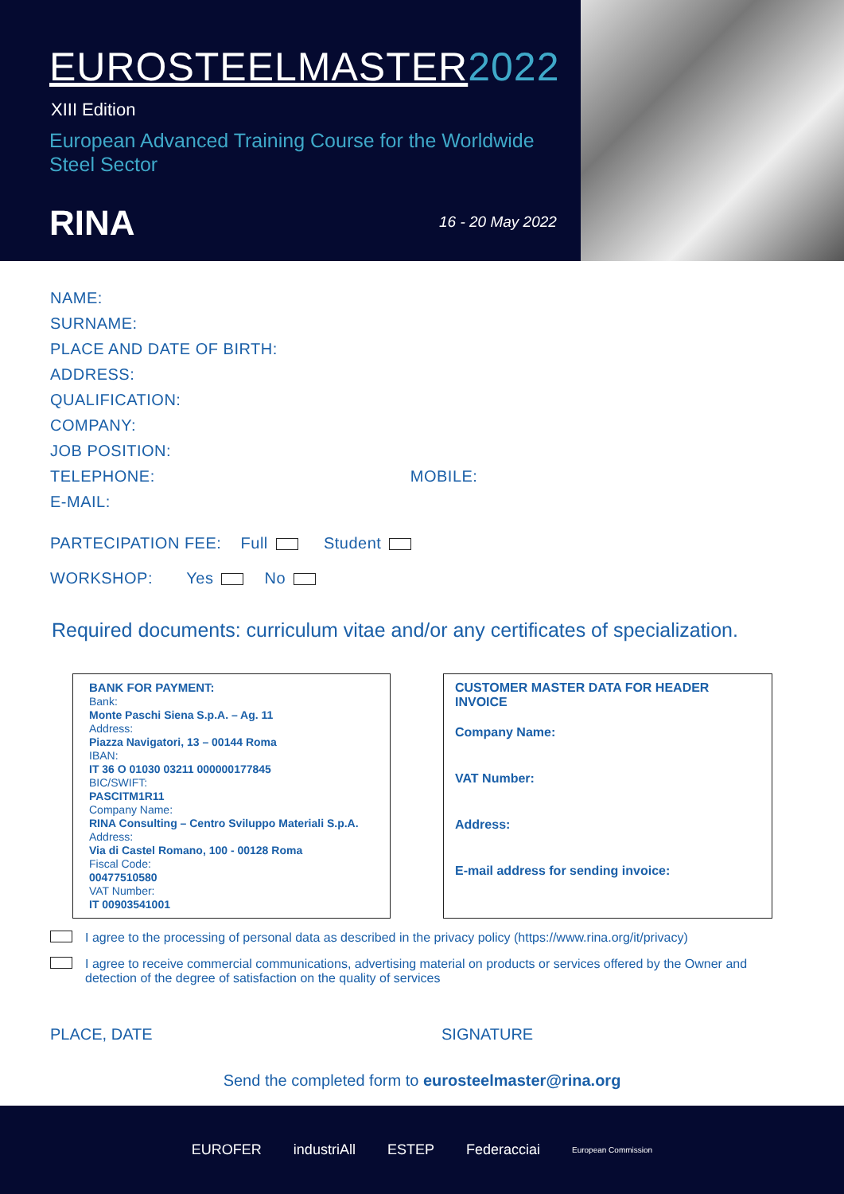EUROSTEELMASTER 2022
XIII Edition
European Advanced Training Course for the Worldwide Steel Sector
RINA 16 - 20 May 2022
NAME:
SURNAME:
PLACE AND DATE OF BIRTH:
ADDRESS:
QUALIFICATION:
COMPANY:
JOB POSITION:
TELEPHONE: MOBILE:
E-MAIL:
PARTECIPATION FEE: Full Student
WORKSHOP: Yes No
Required documents: curriculum vitae and/or any certificates of specialization.
BANK FOR PAYMENT:
Bank:
Monte Paschi Siena S.p.A. – Ag. 11
Address:
Piazza Navigatori, 13 – 00144 Roma
IBAN:
IT 36 O 01030 03211 000000177845
BIC/SWIFT:
PASCITM1R11
Company Name:
RINA Consulting – Centro Sviluppo Materiali S.p.A.
Address:
Via di Castel Romano, 100 - 00128 Roma
Fiscal Code:
00477510580
VAT Number:
IT 00903541001
CUSTOMER MASTER DATA FOR HEADER INVOICE
Company Name:
VAT Number:
Address:
E-mail address for sending invoice:
I agree to the processing of personal data as described in the privacy policy (https://www.rina.org/it/privacy)
I agree to receive commercial communications, advertising material on products or services offered by the Owner and detection of the degree of satisfaction on the quality of services
PLACE, DATE SIGNATURE
Send the completed form to eurosteelmaster@rina.org
EUROFER industriAll ESTEP Federacciai European Commission